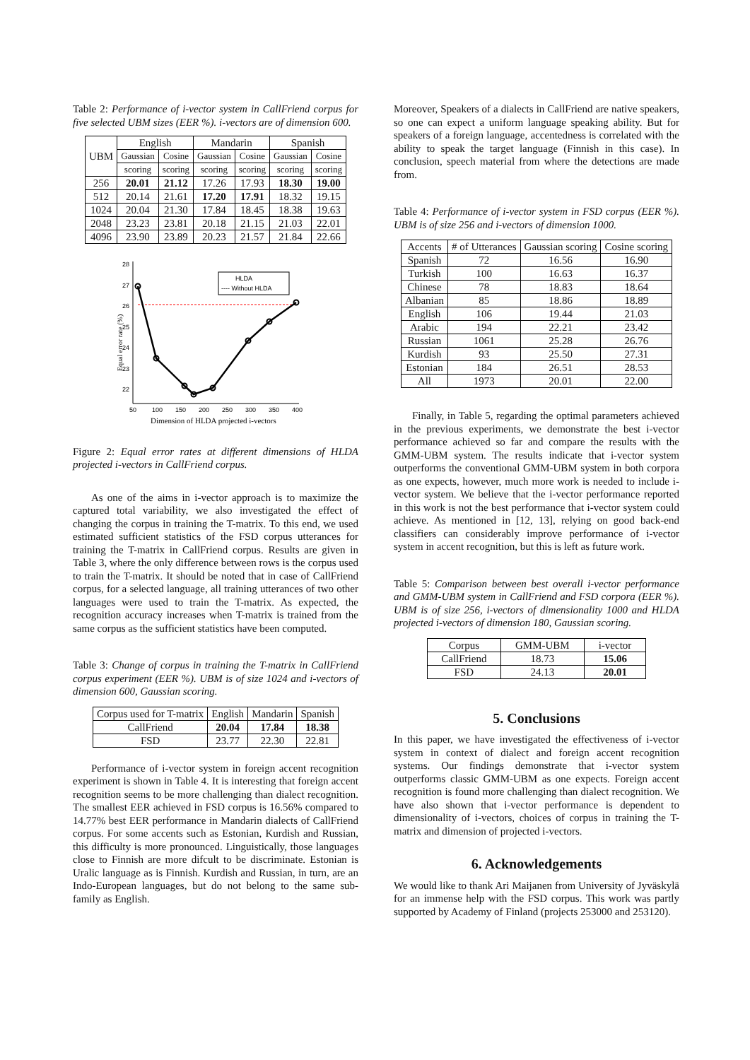Table 2: Performance of i-vector system in CallFriend corpus for five selected UBM sizes (EER %). i-vectors are of dimension 600.
| UBM | English | | Mandarin | | Spanish | |
| --- | --- | --- | --- | --- | --- | --- |
| | Gaussian | Cosine | Gaussian | Cosine | Gaussian | Cosine |
| | scoring | scoring | scoring | scoring | scoring | scoring |
| 256 | 20.01 | 21.12 | 17.26 | 17.93 | 18.30 | 19.00 |
| 512 | 20.14 | 21.61 | 17.20 | 17.91 | 18.32 | 19.15 |
| 1024 | 20.04 | 21.30 | 17.84 | 18.45 | 18.38 | 19.63 |
| 2048 | 23.23 | 23.81 | 20.18 | 21.15 | 21.03 | 22.01 |
| 4096 | 23.90 | 23.89 | 20.23 | 21.57 | 21.84 | 22.66 |
28
27
26
25
24
23
22
50
100
150
200
250
300
350
400
Dimension of HLDA projected i-vectors
Equal error rate (%)
HLDA
---- Without HLDA
Figure 2: Equal error rates at different dimensions of HLDA projected i-vectors in CallFriend corpus.
As one of the aims in i-vector approach is to maximize the captured total variability, we also investigated the effect of changing the corpus in training the T-matrix. To this end, we used estimated sufficient statistics of the FSD corpus utterances for training the T-matrix in CallFriend corpus. Results are given in Table 3, where the only difference between rows is the corpus used to train the T-matrix. It should be noted that in case of CallFriend corpus, for a selected language, all training utterances of two other languages were used to train the T-matrix. As expected, the recognition accuracy increases when T-matrix is trained from the same corpus as the sufficient statistics have been computed.
Table 3: Change of corpus in training the T-matrix in CallFriend corpus experiment (EER %). UBM is of size 1024 and i-vectors of dimension 600, Gaussian scoring.
| Corpus used for T-matrix | English | Mandarin | Spanish |
| CallFriend | 20.04 | 17.84 | 18.38 |
| FSD | 23.77 | 22.30 | 22.81 |
Performance of i-vector system in foreign accent recognition experiment is shown in Table 4. It is interesting that foreign accent recognition seems to be more challenging than dialect recognition. The smallest EER achieved in FSD corpus is 16.56% compared to 14.77% best EER performance in Mandarin dialects of CallFriend corpus. For some accents such as Estonian, Kurdish and Russian, this difficulty is more pronounced. Linguistically, those languages close to Finnish are more difcult to be discriminate. Estonian is Uralic language as is Finnish. Kurdish and Russian, in turn, are an Indo-European languages, but do not belong to the same sub-family as English.
Moreover, Speakers of a dialects in CallFriend are native speakers, so one can expect a uniform language speaking ability. But for speakers of a foreign language, accentedness is correlated with the ability to speak the target language (Finnish in this case). In conclusion, speech material from where the detections are made from.
Table 4: Performance of i-vector system in FSD corpus (EER %). UBM is of size 256 and i-vectors of dimension 1000.
| Accents | # of Utterances | Gaussian scoring | Cosine scoring |
| Spanish | 72 | 16.56 | 16.90 |
| Turkish | 100 | 16.63 | 16.37 |
| Chinese | 78 | 18.83 | 18.64 |
| Albanian | 85 | 18.86 | 18.89 |
| English | 106 | 19.44 | 21.03 |
| Arabic | 194 | 22.21 | 23.42 |
| Russian | 1061 | 25.28 | 26.76 |
| Kurdish | 93 | 25.50 | 27.31 |
| Estonian | 184 | 26.51 | 28.53 |
| All | 1973 | 20.01 | 22.00 |
Finally, in Table 5, regarding the optimal parameters achieved in the previous experiments, we demonstrate the best i-vector performance achieved so far and compare the results with the GMM-UBM system. The results indicate that i-vector system outperforms the conventional GMM-UBM system in both corpora as one expects, however, much more work is needed to include i-vector system. We believe that the i-vector performance reported in this work is not the best performance that i-vector system could achieve. As mentioned in [12, 13], relying on good back-end classifiers can considerably improve performance of i-vector system in accent recognition, but this is left as future work.
Table 5: Comparison between best overall i-vector performance and GMM-UBM system in CallFriend and FSD corpora (EER %). UBM is of size 256, i-vectors of dimensionality 1000 and HLDA projected i-vectors of dimension 180, Gaussian scoring.
| Corpus | GMM-UBM | i-vector |
| CallFriend | 18.73 | 15.06 |
| FSD | 24.13 | 20.01 |
5. Conclusions
In this paper, we have investigated the effectiveness of i-vector system in context of dialect and foreign accent recognition systems. Our findings demonstrate that i-vector system outperforms classic GMM-UBM as one expects. Foreign accent recognition is found more challenging than dialect recognition. We have also shown that i-vector performance is dependent to dimensionality of i-vectors, choices of corpus in training the T-matrix and dimension of projected i-vectors.
6. Acknowledgements
We would like to thank Ari Maijanen from University of Jyväskylä for an immense help with the FSD corpus. This work was partly supported by Academy of Finland (projects 253000 and 253120).